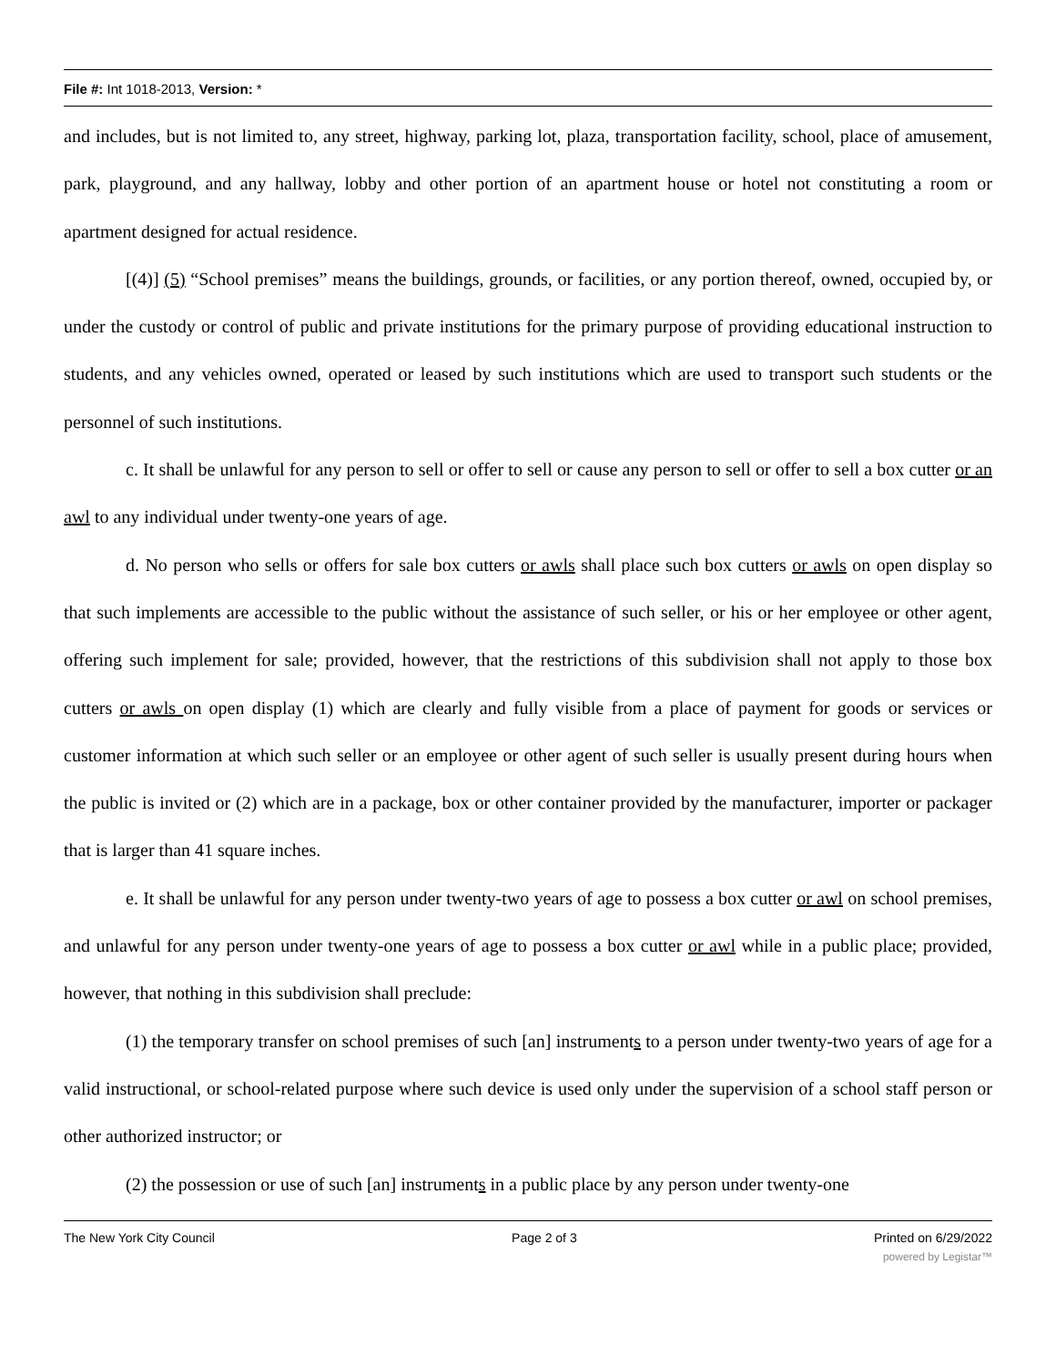File #: Int 1018-2013, Version: *
and includes, but is not limited to, any street, highway, parking lot, plaza, transportation facility, school, place of amusement, park, playground, and any hallway, lobby and other portion of an apartment house or hotel not constituting a room or apartment designed for actual residence.
[(4)] (5) “School premises” means the buildings, grounds, or facilities, or any portion thereof, owned, occupied by, or under the custody or control of public and private institutions for the primary purpose of providing educational instruction to students, and any vehicles owned, operated or leased by such institutions which are used to transport such students or the personnel of such institutions.
c. It shall be unlawful for any person to sell or offer to sell or cause any person to sell or offer to sell a box cutter or an awl to any individual under twenty-one years of age.
d. No person who sells or offers for sale box cutters or awls shall place such box cutters or awls on open display so that such implements are accessible to the public without the assistance of such seller, or his or her employee or other agent, offering such implement for sale; provided, however, that the restrictions of this subdivision shall not apply to those box cutters or awls on open display (1) which are clearly and fully visible from a place of payment for goods or services or customer information at which such seller or an employee or other agent of such seller is usually present during hours when the public is invited or (2) which are in a package, box or other container provided by the manufacturer, importer or packager that is larger than 41 square inches.
e. It shall be unlawful for any person under twenty-two years of age to possess a box cutter or awl on school premises, and unlawful for any person under twenty-one years of age to possess a box cutter or awl while in a public place; provided, however, that nothing in this subdivision shall preclude:
(1) the temporary transfer on school premises of such [an] instruments to a person under twenty-two years of age for a valid instructional, or school-related purpose where such device is used only under the supervision of a school staff person or other authorized instructor; or
(2) the possession or use of such [an] instruments in a public place by any person under twenty-one
The New York City Council Page 2 of 3 Printed on 6/29/2022
powered by Legistar™